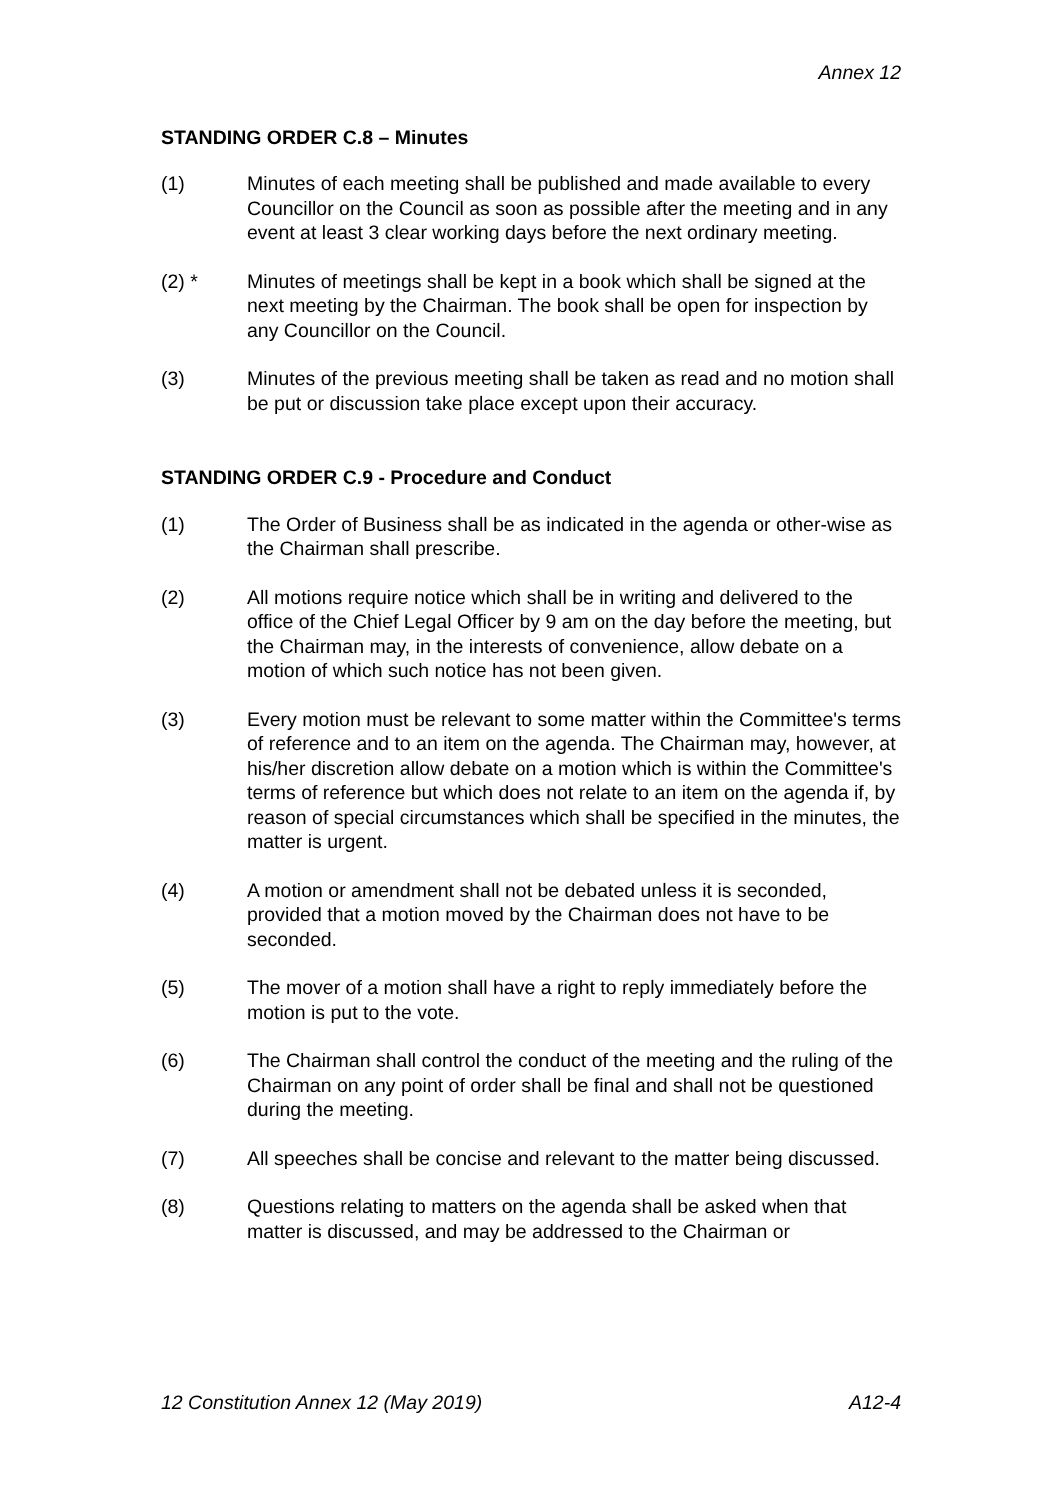Annex 12
STANDING ORDER C.8 – Minutes
(1) Minutes of each meeting shall be published and made available to every Councillor on the Council as soon as possible after the meeting and in any event at least 3 clear working days before the next ordinary meeting.
(2) * Minutes of meetings shall be kept in a book which shall be signed at the next meeting by the Chairman. The book shall be open for inspection by any Councillor on the Council.
(3) Minutes of the previous meeting shall be taken as read and no motion shall be put or discussion take place except upon their accuracy.
STANDING ORDER C.9 - Procedure and Conduct
(1) The Order of Business shall be as indicated in the agenda or other-wise as the Chairman shall prescribe.
(2) All motions require notice which shall be in writing and delivered to the office of the Chief Legal Officer by 9 am on the day before the meeting, but the Chairman may, in the interests of convenience, allow debate on a motion of which such notice has not been given.
(3) Every motion must be relevant to some matter within the Committee's terms of reference and to an item on the agenda. The Chairman may, however, at his/her discretion allow debate on a motion which is within the Committee's terms of reference but which does not relate to an item on the agenda if, by reason of special circumstances which shall be specified in the minutes, the matter is urgent.
(4) A motion or amendment shall not be debated unless it is seconded, provided that a motion moved by the Chairman does not have to be seconded.
(5) The mover of a motion shall have a right to reply immediately before the motion is put to the vote.
(6) The Chairman shall control the conduct of the meeting and the ruling of the Chairman on any point of order shall be final and shall not be questioned during the meeting.
(7) All speeches shall be concise and relevant to the matter being discussed.
(8) Questions relating to matters on the agenda shall be asked when that matter is discussed, and may be addressed to the Chairman or
12 Constitution Annex 12 (May 2019) A12-4